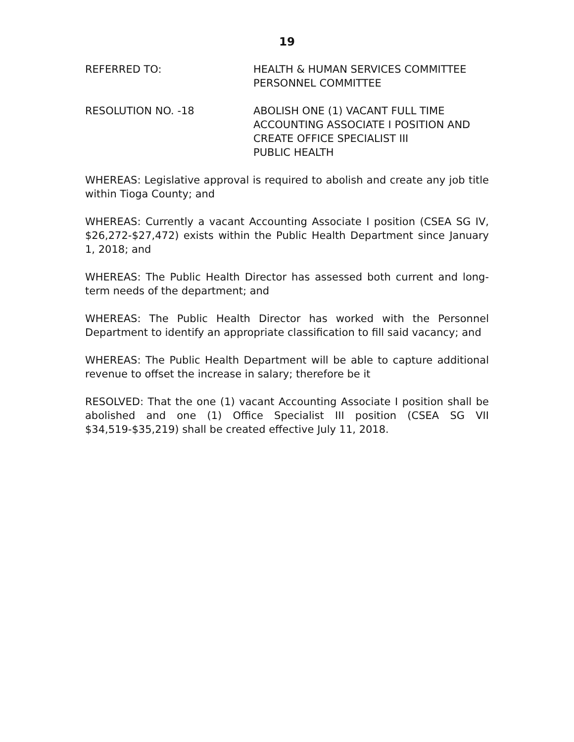19
REFERRED TO: HEALTH & HUMAN SERVICES COMMITTEE
PERSONNEL COMMITTEE
RESOLUTION NO. -18 ABOLISH ONE (1) VACANT FULL TIME
ACCOUNTING ASSOCIATE I POSITION AND
CREATE OFFICE SPECIALIST III
PUBLIC HEALTH
WHEREAS: Legislative approval is required to abolish and create any job title within Tioga County; and
WHEREAS: Currently a vacant Accounting Associate I position (CSEA SG IV, $26,272-$27,472) exists within the Public Health Department since January 1, 2018; and
WHEREAS: The Public Health Director has assessed both current and long-term needs of the department; and
WHEREAS: The Public Health Director has worked with the Personnel Department to identify an appropriate classification to fill said vacancy; and
WHEREAS: The Public Health Department will be able to capture additional revenue to offset the increase in salary; therefore be it
RESOLVED: That the one (1) vacant Accounting Associate I position shall be abolished and one (1) Office Specialist III position (CSEA SG VII $34,519-$35,219) shall be created effective July 11, 2018.